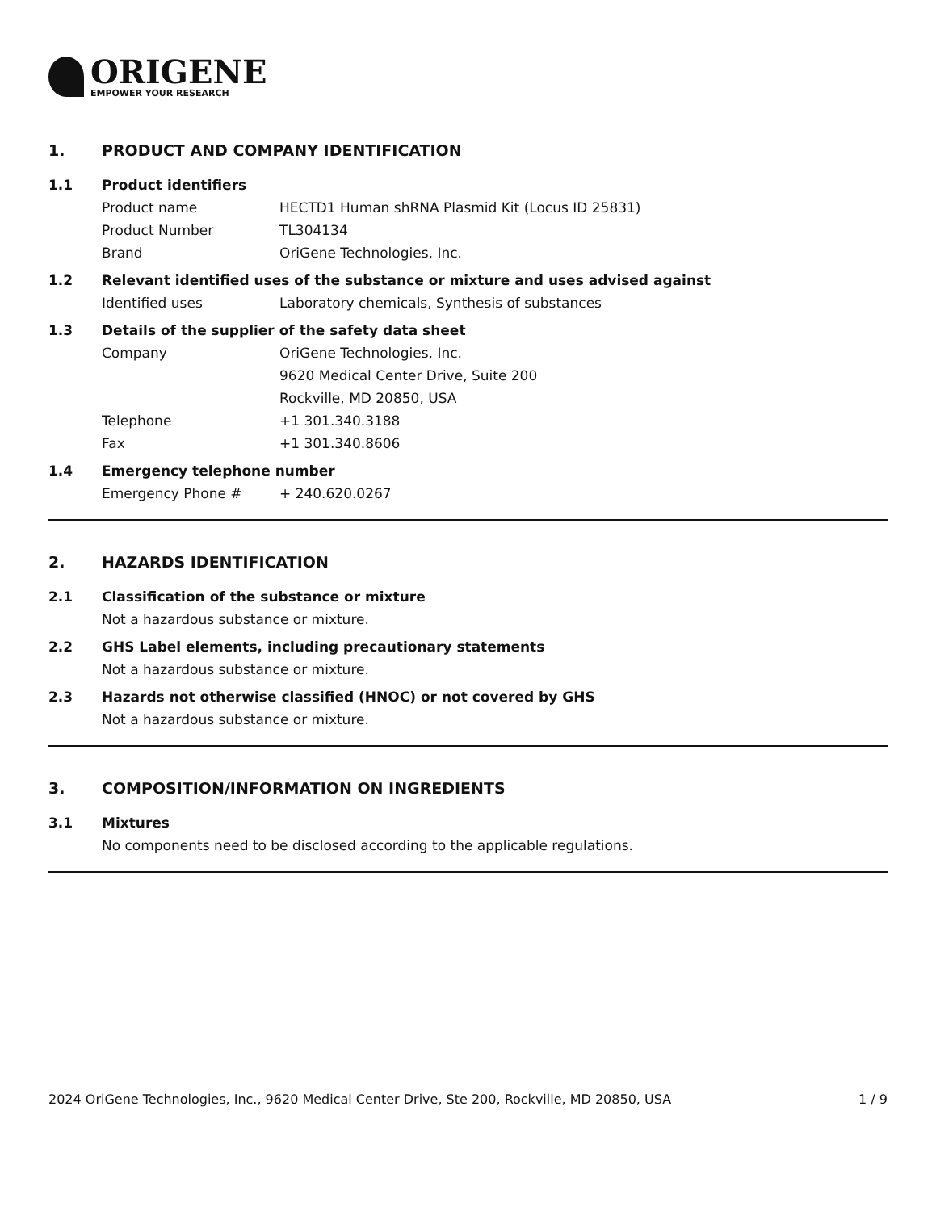ORIGENE
EMPOWER YOUR RESEARCH
1. PRODUCT AND COMPANY IDENTIFICATION
1.1 Product identifiers
Product name HECTD1 Human shRNA Plasmid Kit (Locus ID 25831)
Product Number TL304134
Brand OriGene Technologies, Inc.
1.2 Relevant identified uses of the substance or mixture and uses advised against
Identified uses Laboratory chemicals, Synthesis of substances
1.3 Details of the supplier of the safety data sheet
Company OriGene Technologies, Inc.
9620 Medical Center Drive, Suite 200
Rockville, MD 20850, USA
Telephone +1 301.340.3188
Fax +1 301.340.8606
1.4 Emergency telephone number
Emergency Phone # + 240.620.0267
2. HAZARDS IDENTIFICATION
2.1 Classification of the substance or mixture
Not a hazardous substance or mixture.
2.2 GHS Label elements, including precautionary statements
Not a hazardous substance or mixture.
2.3 Hazards not otherwise classified (HNOC) or not covered by GHS
Not a hazardous substance or mixture.
3. COMPOSITION/INFORMATION ON INGREDIENTS
3.1 Mixtures
No components need to be disclosed according to the applicable regulations.
2024 OriGene Technologies, Inc., 9620 Medical Center Drive, Ste 200, Rockville, MD 20850, USA
1 / 9